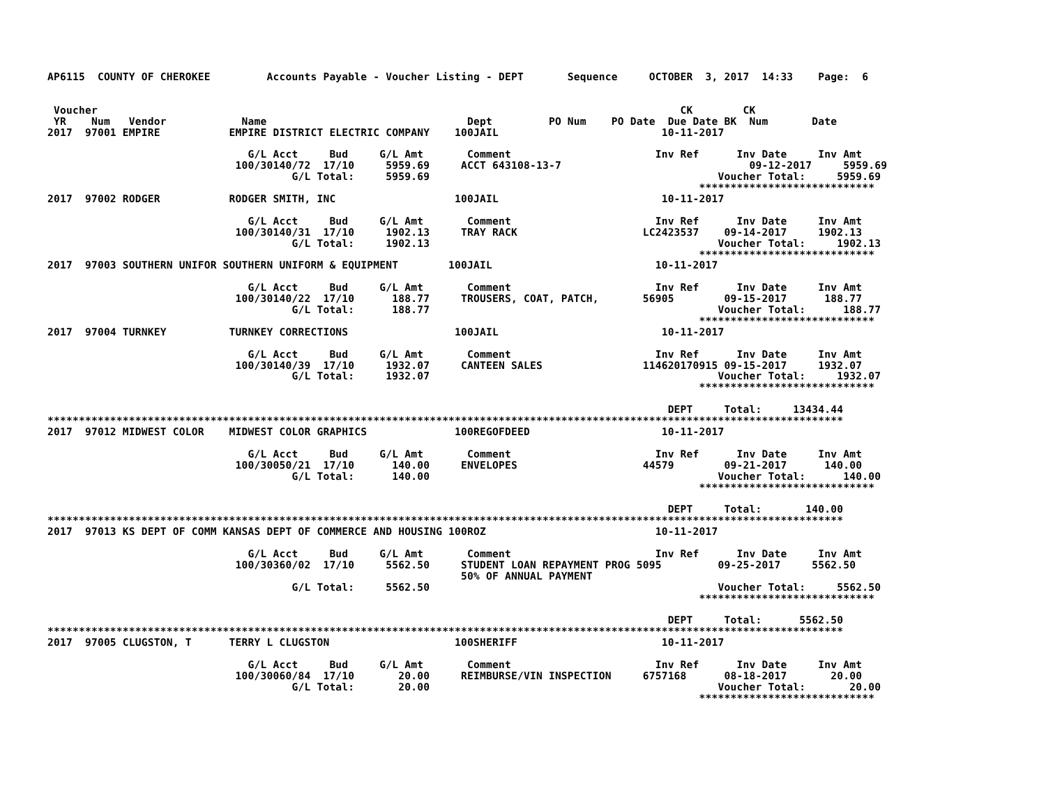AP6115  COUNTY OF CHEROKEE         Accounts Payable - Voucher Listing - DEPT       Sequence     OCTOBER  3, 2017  14:33    Page:  6


 Voucher                                                                                             CK        CK
 YR    Num   Vendor            Name                                Dept         PO Num    PO Date  Due Date BK  Num       Date
2017  97001 EMPIRE           EMPIRE DISTRICT ELECTRIC COMPANY    100JAIL                          10-11-2017

                                G/L Acct     Bud     G/L Amt       Comment                       Inv Ref      Inv Date     Inv Amt
                              100/30140/72  17/10     5959.69     ACCT 643108-13-7                              09-12-2017     5959.69
                                       G/L Total:     5959.69                                              Voucher Total:     5959.69
                                                                                                        ****************************
2017  97002 RODGER           RODGER SMITH, INC                   100JAIL                          10-11-2017

                                G/L Acct     Bud     G/L Amt       Comment                       Inv Ref      Inv Date     Inv Amt
                              100/30140/31  17/10     1902.13     TRAY RACK                    LC2423537    09-14-2017     1902.13
                                       G/L Total:     1902.13                                              Voucher Total:     1902.13
                                                                                                        ****************************
2017  97003 SOUTHERN UNIFOR SOUTHERN UNIFORM & EQUIPMENT        100JAIL                          10-11-2017

                                G/L Acct     Bud     G/L Amt       Comment                       Inv Ref      Inv Date     Inv Amt
                              100/30140/22  17/10      188.77     TROUSERS, COAT, PATCH,       56905        09-15-2017      188.77
                                       G/L Total:      188.77                                              Voucher Total:      188.77
                                                                                                        ****************************
2017  97004 TURNKEY          TURNKEY CORRECTIONS                 100JAIL                          10-11-2017

                                G/L Acct     Bud     G/L Amt       Comment                       Inv Ref      Inv Date     Inv Amt
                              100/30140/39  17/10     1932.07     CANTEEN SALES                114620170915 09-15-2017     1932.07
                                       G/L Total:     1932.07                                              Voucher Total:     1932.07
                                                                                                        ****************************

                                                                                                   DEPT     Total:     13434.44
*******************************************************************************************************************************
2017  97012 MIDWEST COLOR    MIDWEST COLOR GRAPHICS              100REGOFDEED                     10-11-2017

                                G/L Acct     Bud     G/L Amt       Comment                       Inv Ref      Inv Date     Inv Amt
                              100/30050/21  17/10      140.00     ENVELOPES                    44579        09-21-2017      140.00
                                       G/L Total:      140.00                                              Voucher Total:      140.00
                                                                                                        ****************************

                                                                                                   DEPT     Total:       140.00
*******************************************************************************************************************************
2017  97013 KS DEPT OF COMM KANSAS DEPT OF COMMERCE AND HOUSING 100ROZ                           10-11-2017

                                G/L Acct     Bud     G/L Amt       Comment                       Inv Ref      Inv Date     Inv Amt
                              100/30360/02  17/10     5562.50     STUDENT LOAN REPAYMENT PROG 5095         09-25-2017     5562.50
                                                                  50% OF ANNUAL PAYMENT
                                       G/L Total:     5562.50                                              Voucher Total:     5562.50
                                                                                                        ****************************

                                                                                                   DEPT     Total:      5562.50
*******************************************************************************************************************************
2017  97005 CLUGSTON, T      TERRY L CLUGSTON                    100SHERIFF                       10-11-2017

                                G/L Acct     Bud     G/L Amt       Comment                       Inv Ref      Inv Date     Inv Amt
                              100/30060/84  17/10       20.00     REIMBURSE/VIN INSPECTION     6757168      08-18-2017       20.00
                                       G/L Total:       20.00                                              Voucher Total:       20.00
                                                                                                        ****************************